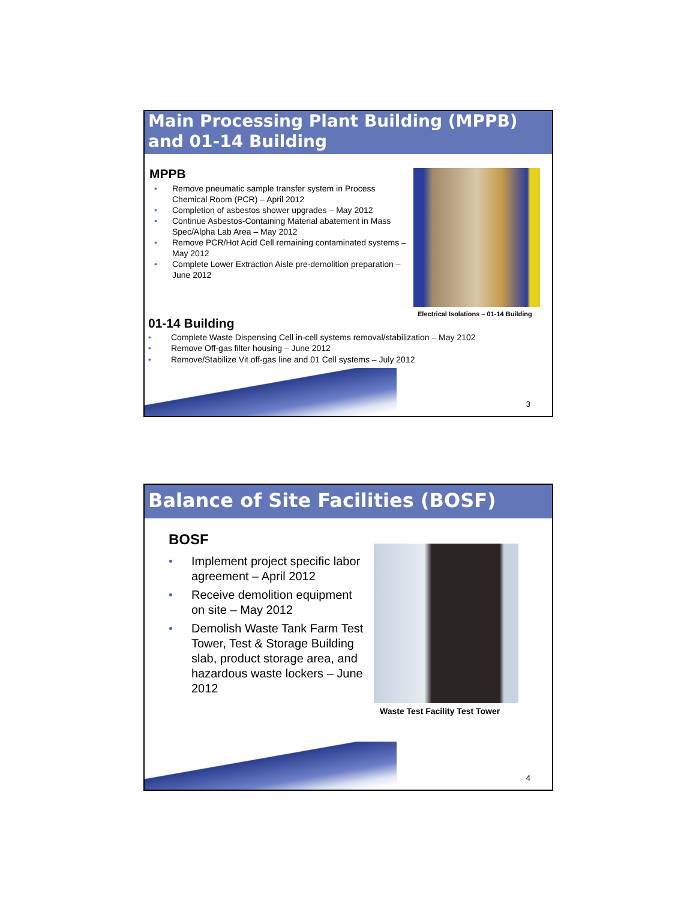Main Processing Plant Building (MPPB)
and 01-14 Building
MPPB
• Remove pneumatic sample transfer system in Process Chemical Room (PCR) – April 2012
• Completion of asbestos shower upgrades – May 2012
• Continue Asbestos-Containing Material abatement in Mass Spec/Alpha Lab Area – May 2012
• Remove PCR/Hot Acid Cell remaining contaminated systems – May 2012
• Complete Lower Extraction Aisle pre-demolition preparation – June 2012
Electrical Isolations – 01-14 Building
01-14 Building
• Complete Waste Dispensing Cell in-cell systems removal/stabilization – May 2102
• Remove Off-gas filter housing – June 2012
• Remove/Stabilize Vit off-gas line and 01 Cell systems – July 2012
3
Balance of Site Facilities (BOSF)
BOSF
• Implement project specific labor agreement – April 2012
• Receive demolition equipment on site – May 2012
• Demolish Waste Tank Farm Test Tower, Test & Storage Building slab, product storage area, and hazardous waste lockers – June 2012
Waste Test Facility Test Tower
4